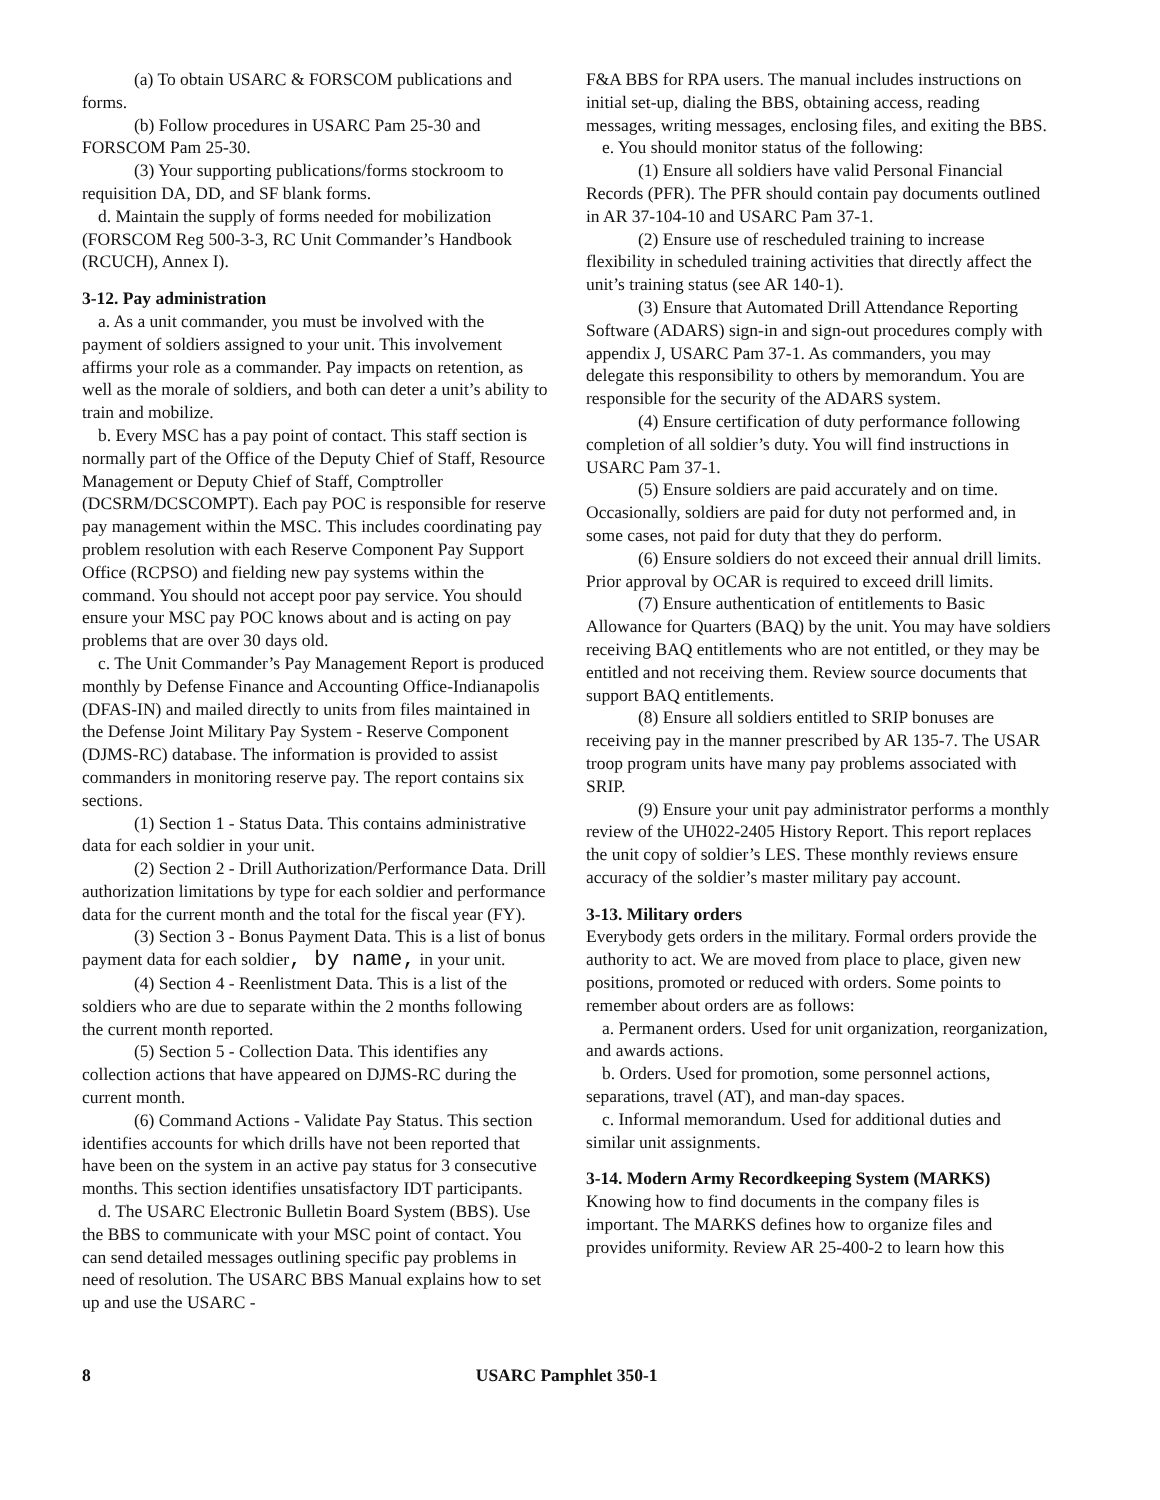(a) To obtain USARC & FORSCOM publications and forms.
(b) Follow procedures in USARC Pam 25-30 and FORSCOM Pam 25-30.
(3) Your supporting publications/forms stockroom to requisition DA, DD, and SF blank forms.
d. Maintain the supply of forms needed for mobilization (FORSCOM Reg 500-3-3, RC Unit Commander’s Handbook (RCUCH), Annex I).
3-12. Pay administration
a. As a unit commander, you must be involved with the payment of soldiers assigned to your unit. This involvement affirms your role as a commander. Pay impacts on retention, as well as the morale of soldiers, and both can deter a unit’s ability to train and mobilize.
b. Every MSC has a pay point of contact. This staff section is normally part of the Office of the Deputy Chief of Staff, Resource Management or Deputy Chief of Staff, Comptroller (DCSRM/DCSCOMPT). Each pay POC is responsible for reserve pay management within the MSC. This includes coordinating pay problem resolution with each Reserve Component Pay Support Office (RCPSO) and fielding new pay systems within the command. You should not accept poor pay service. You should ensure your MSC pay POC knows about and is acting on pay problems that are over 30 days old.
c. The Unit Commander’s Pay Management Report is produced monthly by Defense Finance and Accounting Office-Indianapolis (DFAS-IN) and mailed directly to units from files maintained in the Defense Joint Military Pay System - Reserve Component (DJMS-RC) database. The information is provided to assist commanders in monitoring reserve pay. The report contains six sections.
(1) Section 1 - Status Data. This contains administrative data for each soldier in your unit.
(2) Section 2 - Drill Authorization/Performance Data. Drill authorization limitations by type for each soldier and performance data for the current month and the total for the fiscal year (FY).
(3) Section 3 - Bonus Payment Data. This is a list of bonus payment data for each soldier, by name, in your unit.
(4) Section 4 - Reenlistment Data. This is a list of the soldiers who are due to separate within the 2 months following the current month reported.
(5) Section 5 - Collection Data. This identifies any collection actions that have appeared on DJMS-RC during the current month.
(6) Command Actions - Validate Pay Status. This section identifies accounts for which drills have not been reported that have been on the system in an active pay status for 3 consecutive months. This section identifies unsatisfactory IDT participants.
d. The USARC Electronic Bulletin Board System (BBS). Use the BBS to communicate with your MSC point of contact. You can send detailed messages outlining specific pay problems in need of resolution. The USARC BBS Manual explains how to set up and use the USARC -
F&A BBS for RPA users. The manual includes instructions on initial set-up, dialing the BBS, obtaining access, reading messages, writing messages, enclosing files, and exiting the BBS.
e. You should monitor status of the following:
(1) Ensure all soldiers have valid Personal Financial Records (PFR). The PFR should contain pay documents outlined in AR 37-104-10 and USARC Pam 37-1.
(2) Ensure use of rescheduled training to increase flexibility in scheduled training activities that directly affect the unit’s training status (see AR 140-1).
(3) Ensure that Automated Drill Attendance Reporting Software (ADARS) sign-in and sign-out procedures comply with appendix J, USARC Pam 37-1. As commanders, you may delegate this responsibility to others by memorandum. You are responsible for the security of the ADARS system.
(4) Ensure certification of duty performance following completion of all soldier’s duty. You will find instructions in USARC Pam 37-1.
(5) Ensure soldiers are paid accurately and on time. Occasionally, soldiers are paid for duty not performed and, in some cases, not paid for duty that they do perform.
(6) Ensure soldiers do not exceed their annual drill limits. Prior approval by OCAR is required to exceed drill limits.
(7) Ensure authentication of entitlements to Basic Allowance for Quarters (BAQ) by the unit. You may have soldiers receiving BAQ entitlements who are not entitled, or they may be entitled and not receiving them. Review source documents that support BAQ entitlements.
(8) Ensure all soldiers entitled to SRIP bonuses are receiving pay in the manner prescribed by AR 135-7. The USAR troop program units have many pay problems associated with SRIP.
(9) Ensure your unit pay administrator performs a monthly review of the UH022-2405 History Report. This report replaces the unit copy of soldier’s LES. These monthly reviews ensure accuracy of the soldier’s master military pay account.
3-13. Military orders
Everybody gets orders in the military. Formal orders provide the authority to act. We are moved from place to place, given new positions, promoted or reduced with orders. Some points to remember about orders are as follows:
a. Permanent orders. Used for unit organization, reorganization, and awards actions.
b. Orders. Used for promotion, some personnel actions, separations, travel (AT), and man-day spaces.
c. Informal memorandum. Used for additional duties and similar unit assignments.
3-14. Modern Army Recordkeeping System (MARKS)
Knowing how to find documents in the company files is important. The MARKS defines how to organize files and provides uniformity. Review AR 25-400-2 to learn how this
8 USARC Pamphlet 350-1